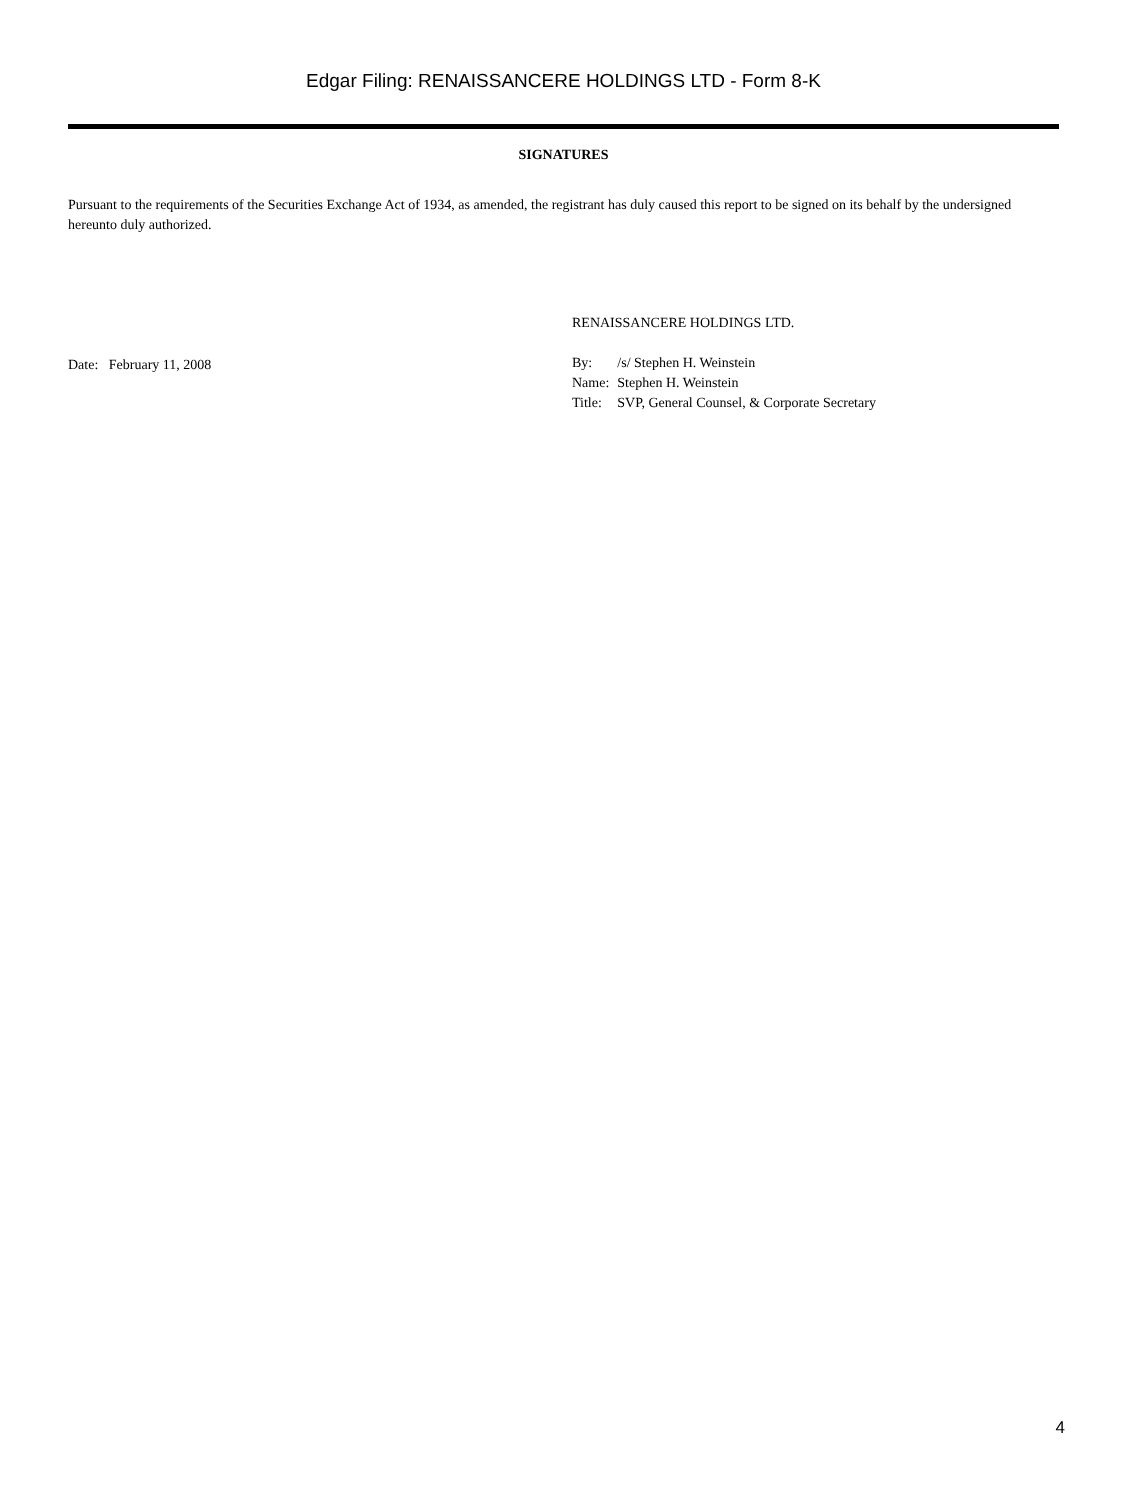Edgar Filing: RENAISSANCERE HOLDINGS LTD - Form 8-K
SIGNATURES
Pursuant to the requirements of the Securities Exchange Act of 1934, as amended, the registrant has duly caused this report to be signed on its behalf by the undersigned hereunto duly authorized.
Date: February 11, 2008
RENAISSANCERE HOLDINGS LTD.
| By: | /s/ Stephen H. Weinstein |
| Name: | Stephen H. Weinstein |
| Title: | SVP, General Counsel, & Corporate Secretary |
4